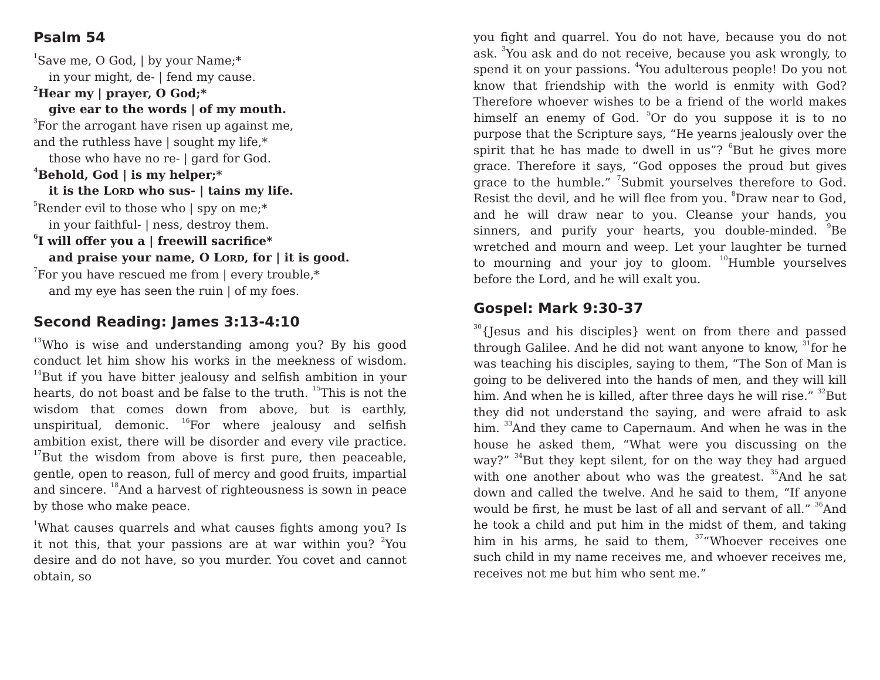Psalm 54
<sup>1</sup> Save me, O God, | by your Name;*
in your might, de- | fend my cause.
<sup>2</sup> Hear my | prayer, O God;*
give ear to the words | of my mouth.
<sup>3</sup> For the arrogant have risen up against me,
and the ruthless have | sought my life,*
those who have no re- | gard for God.
<sup>4</sup> Behold, God | is my helper;*
it is the LORD who sus- | tains my life.
<sup>5</sup> Render evil to those who | spy on me;*
in your faithful- | ness, destroy them.
<sup>6</sup> I will offer you a | freewill sacrifice*
and praise your name, O LORD, for | it is good.
<sup>7</sup> For you have rescued me from | every trouble,*
and my eye has seen the ruin | of my foes.
Second Reading: James 3:13-4:10
<sup>13</sup> Who is wise and understanding among you? By his good conduct let him show his works in the meekness of wisdom. <sup>14</sup>But if you have bitter jealousy and selfish ambition in your hearts, do not boast and be false to the truth. <sup>15</sup>This is not the wisdom that comes down from above, but is earthly, unspiritual, demonic. <sup>16</sup>For where jealousy and selfish ambition exist, there will be disorder and every vile practice. <sup>17</sup>But the wisdom from above is first pure, then peaceable, gentle, open to reason, full of mercy and good fruits, impartial and sincere. <sup>18</sup>And a harvest of righteousness is sown in peace by those who make peace.
<sup>1</sup> What causes quarrels and what causes fights among you? Is it not this, that your passions are at war within you? <sup>2</sup>You desire and do not have, so you murder. You covet and cannot obtain, so
you fight and quarrel. You do not have, because you do not ask. <sup>3</sup>You ask and do not receive, because you ask wrongly, to spend it on your passions. <sup>4</sup>You adulterous people! Do you not know that friendship with the world is enmity with God? Therefore whoever wishes to be a friend of the world makes himself an enemy of God. <sup>5</sup>Or do you suppose it is to no purpose that the Scripture says, “He yearns jealously over the spirit that he has made to dwell in us”? <sup>6</sup>But he gives more grace. Therefore it says, “God opposes the proud but gives grace to the humble.” <sup>7</sup>Submit yourselves therefore to God. Resist the devil, and he will flee from you. <sup>8</sup>Draw near to God, and he will draw near to you. Cleanse your hands, you sinners, and purify your hearts, you double-minded. <sup>9</sup>Be wretched and mourn and weep. Let your laughter be turned to mourning and your joy to gloom. <sup>10</sup>Humble yourselves before the Lord, and he will exalt you.
Gospel: Mark 9:30-37
<sup>30</sup>{Jesus and his disciples} went on from there and passed through Galilee. And he did not want anyone to know, <sup>31</sup>for he was teaching his disciples, saying to them, “The Son of Man is going to be delivered into the hands of men, and they will kill him. And when he is killed, after three days he will rise.” <sup>32</sup>But they did not understand the saying, and were afraid to ask him. <sup>33</sup>And they came to Capernaum. And when he was in the house he asked them, “What were you discussing on the way?” <sup>34</sup>But they kept silent, for on the way they had argued with one another about who was the greatest. <sup>35</sup>And he sat down and called the twelve. And he said to them, “If anyone would be first, he must be last of all and servant of all.” <sup>36</sup>And he took a child and put him in the midst of them, and taking him in his arms, he said to them, <sup>37</sup>“Whoever receives one such child in my name receives me, and whoever receives me, receives not me but him who sent me.”